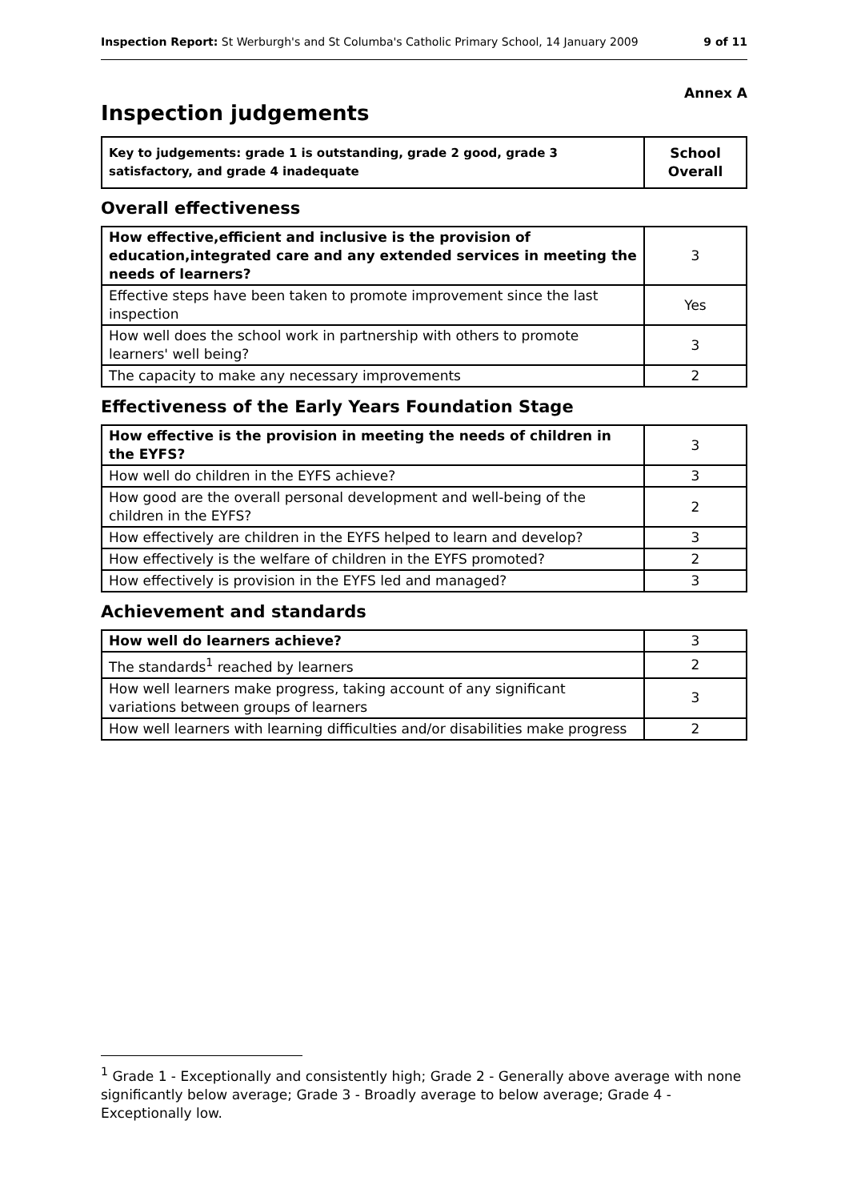Inspection Report: St Werburgh's and St Columba's Catholic Primary School, 14 January 2009 9 of 11
Annex A
Inspection judgements
| Key to judgements: grade 1 is outstanding, grade 2 good, grade 3 satisfactory, and grade 4 inadequate | School Overall |
Overall effectiveness
| How effective,efficient and inclusive is the provision of education,integrated care and any extended services in meeting the needs of learners? | 3 |
| Effective steps have been taken to promote improvement since the last inspection | Yes |
| How well does the school work in partnership with others to promote learners' well being? | 3 |
| The capacity to make any necessary improvements | 2 |
Effectiveness of the Early Years Foundation Stage
| How effective is the provision in meeting the needs of children in the EYFS? | 3 |
| How well do children in the EYFS achieve? | 3 |
| How good are the overall personal development and well-being of the children in the EYFS? | 2 |
| How effectively are children in the EYFS helped to learn and develop? | 3 |
| How effectively is the welfare of children in the EYFS promoted? | 2 |
| How effectively is provision in the EYFS led and managed? | 3 |
Achievement and standards
| How well do learners achieve? | 3 |
| The standards<sup>1</sup> reached by learners | 2 |
| How well learners make progress, taking account of any significant variations between groups of learners | 3 |
| How well learners with learning difficulties and/or disabilities make progress | 2 |
<sup>1</sup> Grade 1 - Exceptionally and consistently high; Grade 2 - Generally above average with none significantly below average; Grade 3 - Broadly average to below average; Grade 4 - Exceptionally low.